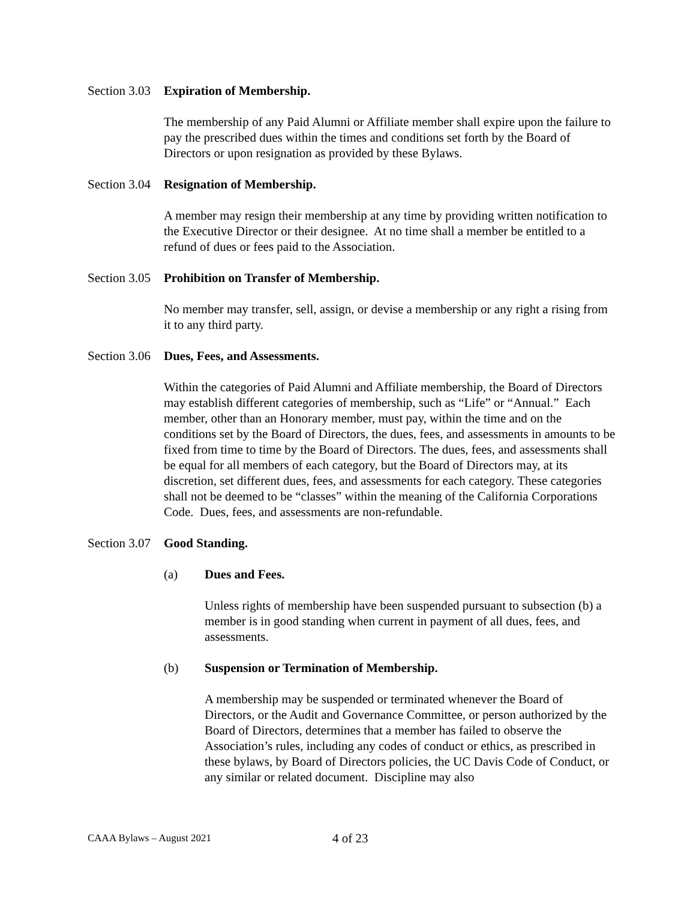Section 3.03 Expiration of Membership.
The membership of any Paid Alumni or Affiliate member shall expire upon the failure to pay the prescribed dues within the times and conditions set forth by the Board of Directors or upon resignation as provided by these Bylaws.
Section 3.04 Resignation of Membership.
A member may resign their membership at any time by providing written notification to the Executive Director or their designee. At no time shall a member be entitled to a refund of dues or fees paid to the Association.
Section 3.05 Prohibition on Transfer of Membership.
No member may transfer, sell, assign, or devise a membership or any right a rising from it to any third party.
Section 3.06 Dues, Fees, and Assessments.
Within the categories of Paid Alumni and Affiliate membership, the Board of Directors may establish different categories of membership, such as “Life” or “Annual.” Each member, other than an Honorary member, must pay, within the time and on the conditions set by the Board of Directors, the dues, fees, and assessments in amounts to be fixed from time to time by the Board of Directors. The dues, fees, and assessments shall be equal for all members of each category, but the Board of Directors may, at its discretion, set different dues, fees, and assessments for each category. These categories shall not be deemed to be “classes” within the meaning of the California Corporations Code. Dues, fees, and assessments are non-refundable.
Section 3.07 Good Standing.
(a) Dues and Fees.
Unless rights of membership have been suspended pursuant to subsection (b) a member is in good standing when current in payment of all dues, fees, and assessments.
(b) Suspension or Termination of Membership.
A membership may be suspended or terminated whenever the Board of Directors, or the Audit and Governance Committee, or person authorized by the Board of Directors, determines that a member has failed to observe the Association’s rules, including any codes of conduct or ethics, as prescribed in these bylaws, by Board of Directors policies, the UC Davis Code of Conduct, or any similar or related document. Discipline may also
CAAA Bylaws – August 2021 4 of 23